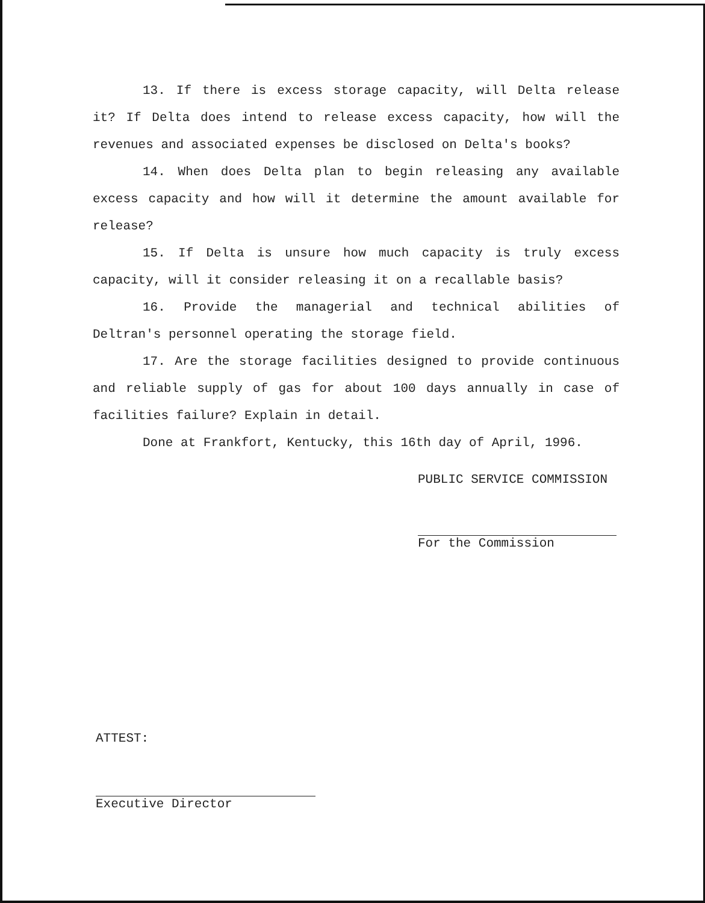13. If there is excess storage capacity, will Delta release it? If Delta does intend to release excess capacity, how will the revenues and associated expenses be disclosed on Delta's books?
14. When does Delta plan to begin releasing any available excess capacity and how will it determine the amount available for release?
15. If Delta is unsure how much capacity is truly excess capacity, will it consider releasing it on a recallable basis?
16. Provide the managerial and technical abilities of Deltran's personnel operating the storage field.
17. Are the storage facilities designed to provide continuous and reliable supply of gas for about 100 days annually in case of facilities failure? Explain in detail.
Done at Frankfort, Kentucky, this 16th day of April, 1996.
PUBLIC SERVICE COMMISSION
For the Commission
ATTEST:
Executive Director